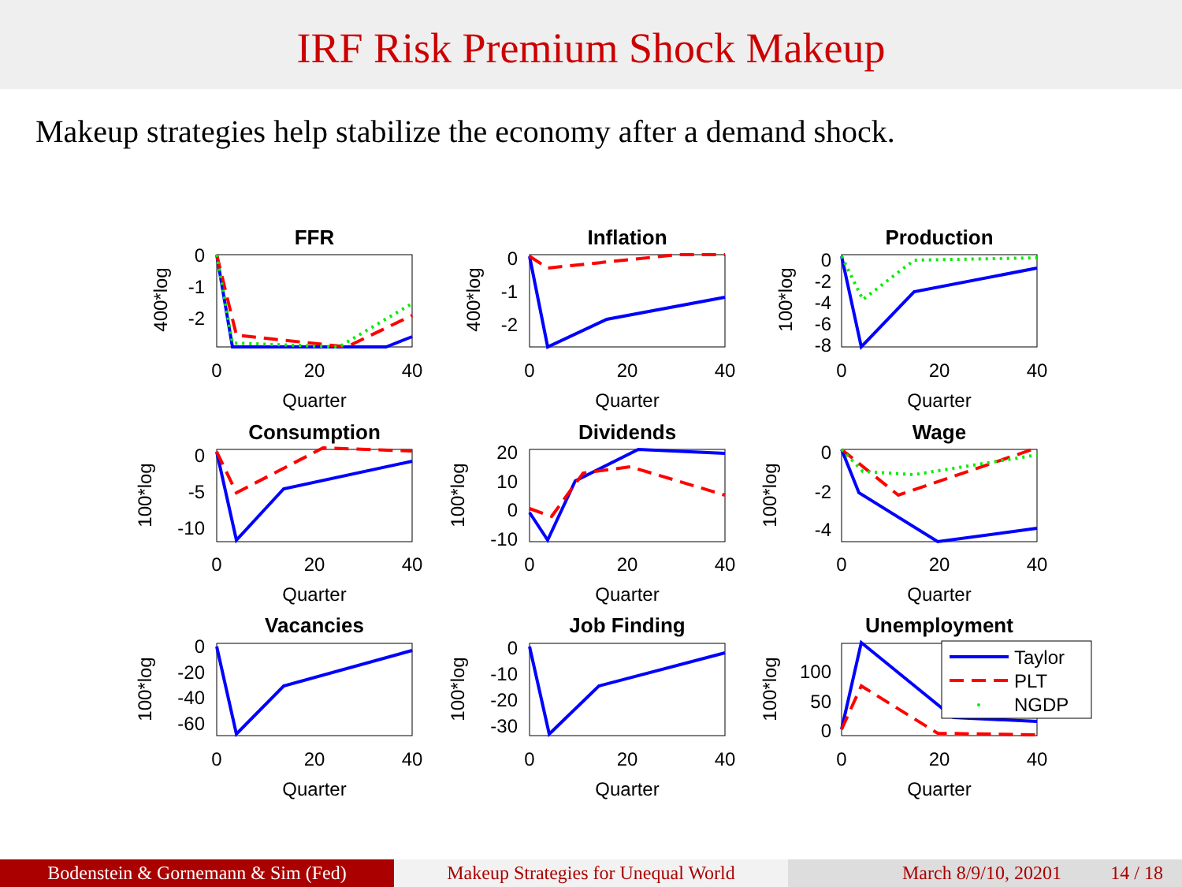IRF Risk Premium Shock Makeup
Makeup strategies help stabilize the economy after a demand shock.
FFR
Inflation
Production
Consumption
Dividends
Wage
Vacancies
Job Finding
Unemployment
0
20
40
0
20
40
0
20
40
Quarter
Quarter
Quarter
0
20
40
0
20
40
0
20
40
Quarter
Quarter
Quarter
0
20
40
0
20
40
0
20
40
Quarter
Quarter
Quarter
0
-1
-2
0
-1
-2
0
-2
-4
-6
-8
0
-5
-10
20
10
0
-10
0
-2
-4
0
-20
-40
-60
0
-10
-20
-30
100
50
0
400*log
400*log
100*log
100*log
100*log
100*log
100*log
100*log
100*log
Taylor
PLT
NGDP
Bodenstein & Gornemann & Sim (Fed) Makeup Strategies for Unequal World
March 8/9/10, 20201 14 / 18